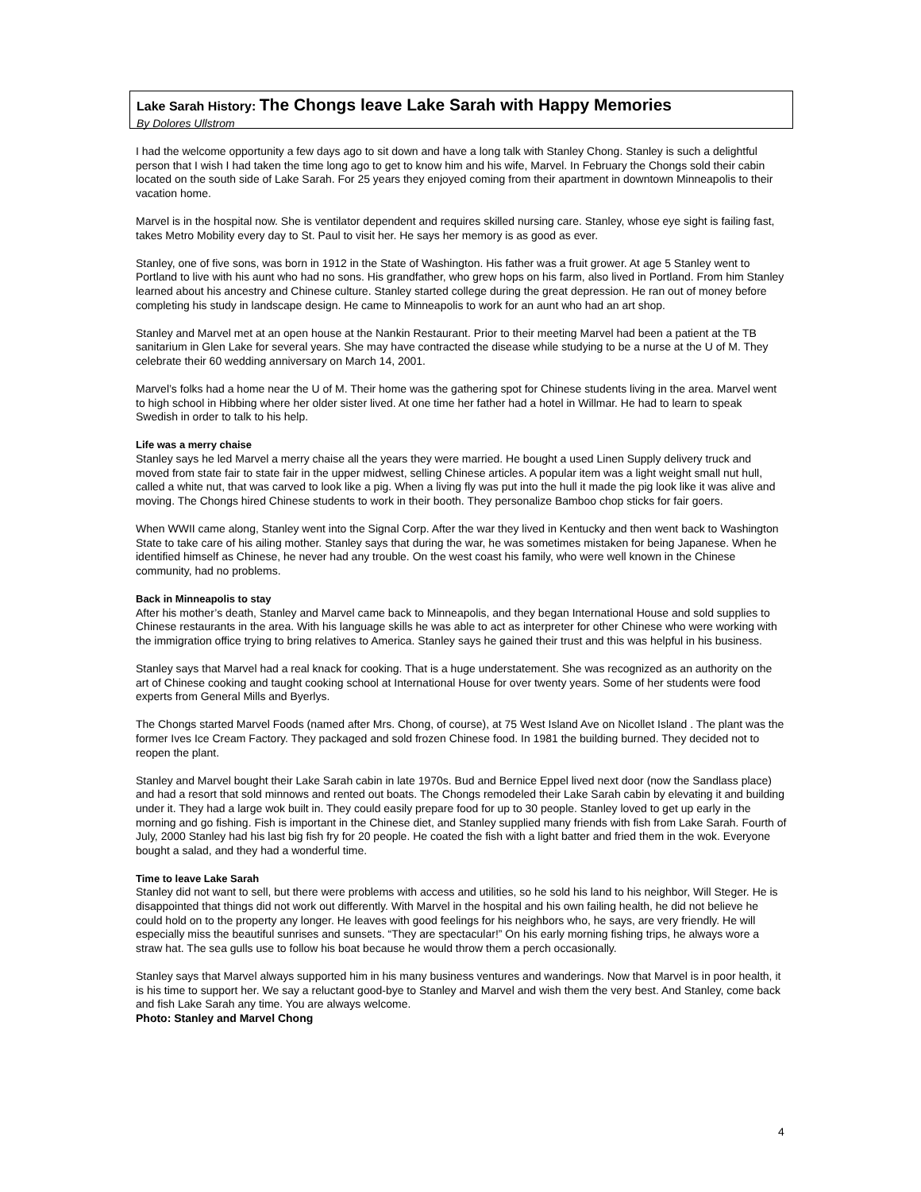Lake Sarah History: The Chongs leave Lake Sarah with Happy Memories
By Dolores Ullstrom
I had the welcome opportunity a few days ago to sit down and have a long talk with Stanley Chong. Stanley is such a delightful person that I wish I had taken the time long ago to get to know him and his wife, Marvel. In February the Chongs sold their cabin located on the south side of Lake Sarah. For 25 years they enjoyed coming from their apartment in downtown Minneapolis to their vacation home.
Marvel is in the hospital now. She is ventilator dependent and requires skilled nursing care. Stanley, whose eye sight is failing fast, takes Metro Mobility every day to St. Paul to visit her. He says her memory is as good as ever.
Stanley, one of five sons, was born in 1912 in the State of Washington. His father was a fruit grower. At age 5 Stanley went to Portland to live with his aunt who had no sons. His grandfather, who grew hops on his farm, also lived in Portland. From him Stanley learned about his ancestry and Chinese culture. Stanley started college during the great depression. He ran out of money before completing his study in landscape design. He came to Minneapolis to work for an aunt who had an art shop.
Stanley and Marvel met at an open house at the Nankin Restaurant. Prior to their meeting Marvel had been a patient at the TB sanitarium in Glen Lake for several years. She may have contracted the disease while studying to be a nurse at the U of M. They celebrate their 60 wedding anniversary on March 14, 2001.
Marvel’s folks had a home near the U of M. Their home was the gathering spot for Chinese students living in the area. Marvel went to high school in Hibbing where her older sister lived. At one time her father had a hotel in Willmar. He had to learn to speak Swedish in order to talk to his help.
Life was a merry chaise
Stanley says he led Marvel a merry chaise all the years they were married. He bought a used Linen Supply delivery truck and moved from state fair to state fair in the upper midwest, selling Chinese articles. A popular item was a light weight small nut hull, called a white nut, that was carved to look like a pig. When a living fly was put into the hull it made the pig look like it was alive and moving. The Chongs hired Chinese students to work in their booth. They personalize Bamboo chop sticks for fair goers.
When WWII came along, Stanley went into the Signal Corp. After the war they lived in Kentucky and then went back to Washington State to take care of his ailing mother. Stanley says that during the war, he was sometimes mistaken for being Japanese. When he identified himself as Chinese, he never had any trouble. On the west coast his family, who were well known in the Chinese community, had no problems.
Back in Minneapolis to stay
After his mother’s death, Stanley and Marvel came back to Minneapolis, and they began International House and sold supplies to Chinese restaurants in the area. With his language skills he was able to act as interpreter for other Chinese who were working with the immigration office trying to bring relatives to America. Stanley says he gained their trust and this was helpful in his business.
Stanley says that Marvel had a real knack for cooking. That is a huge understatement. She was recognized as an authority on the art of Chinese cooking and taught cooking school at International House for over twenty years. Some of her students were food experts from General Mills and Byerlys.
The Chongs started Marvel Foods (named after Mrs. Chong, of course), at 75 West Island Ave on Nicollet Island . The plant was the former Ives Ice Cream Factory. They packaged and sold frozen Chinese food. In 1981 the building burned. They decided not to reopen the plant.
Stanley and Marvel bought their Lake Sarah cabin in late 1970s. Bud and Bernice Eppel lived next door (now the Sandlass place) and had a resort that sold minnows and rented out boats. The Chongs remodeled their Lake Sarah cabin by elevating it and building under it. They had a large wok built in. They could easily prepare food for up to 30 people. Stanley loved to get up early in the morning and go fishing. Fish is important in the Chinese diet, and Stanley supplied many friends with fish from Lake Sarah. Fourth of July, 2000 Stanley had his last big fish fry for 20 people. He coated the fish with a light batter and fried them in the wok. Everyone bought a salad, and they had a wonderful time.
Time to leave Lake Sarah
Stanley did not want to sell, but there were problems with access and utilities, so he sold his land to his neighbor, Will Steger. He is disappointed that things did not work out differently. With Marvel in the hospital and his own failing health, he did not believe he could hold on to the property any longer. He leaves with good feelings for his neighbors who, he says, are very friendly. He will especially miss the beautiful sunrises and sunsets. “They are spectacular!” On his early morning fishing trips, he always wore a straw hat. The sea gulls use to follow his boat because he would throw them a perch occasionally.
Stanley says that Marvel always supported him in his many business ventures and wanderings. Now that Marvel is in poor health, it is his time to support her. We say a reluctant good-bye to Stanley and Marvel and wish them the very best. And Stanley, come back and fish Lake Sarah any time. You are always welcome.
Photo: Stanley and Marvel Chong
4